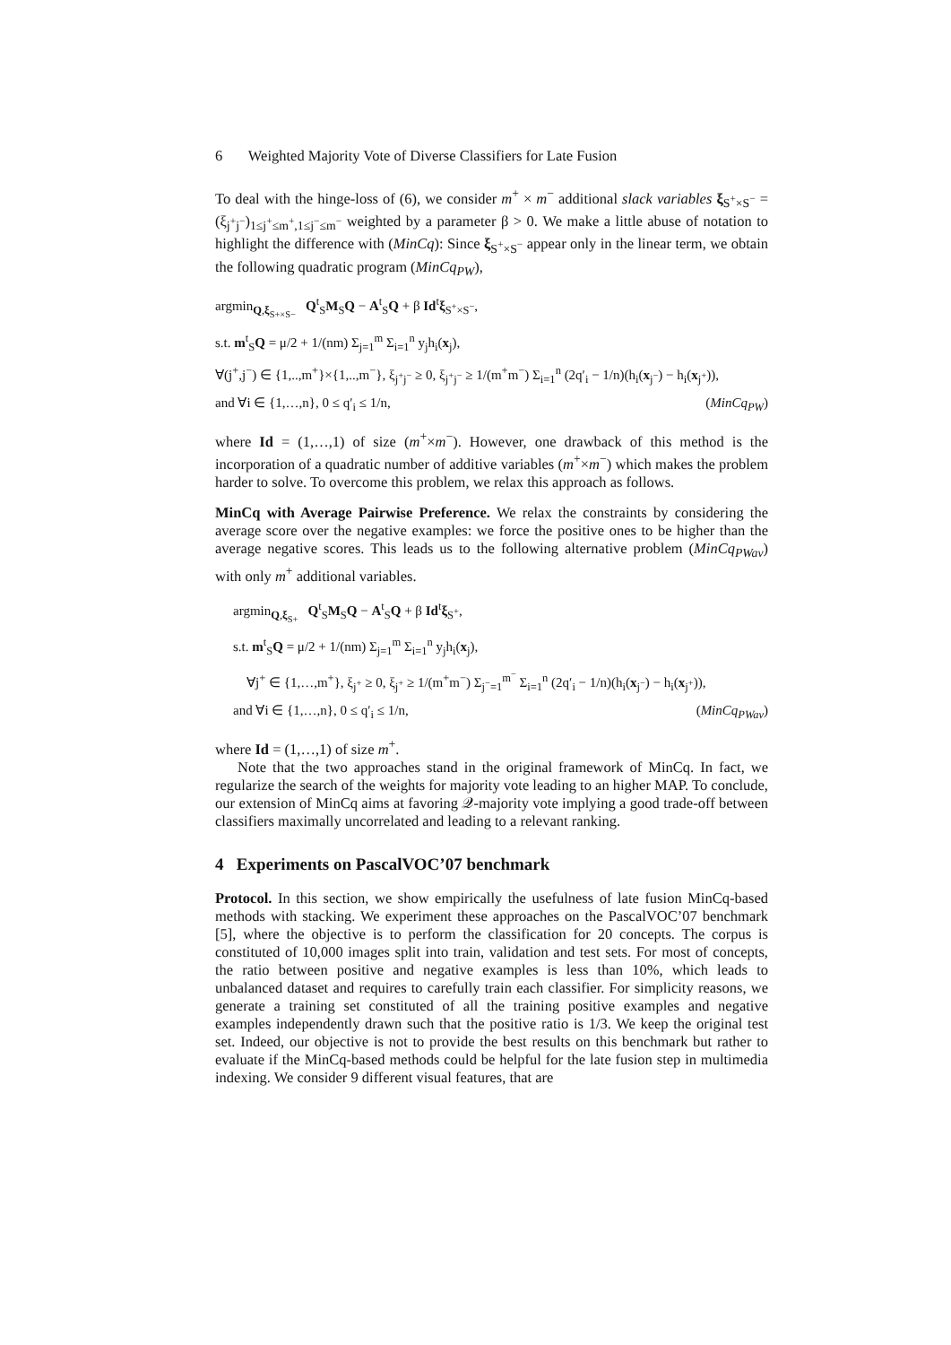6 Weighted Majority Vote of Diverse Classifiers for Late Fusion
To deal with the hinge-loss of (6), we consider m<sup>+</sup> × m<sup>−</sup> additional slack variables ξ<sub>S<sup>+</sup>×S<sup>−</sup></sub> = (ξ<sub>j<sup>+</sup>j<sup>−</sup></sub>)<sub>1≤j<sup>+</sup>≤m<sup>+</sup>,1≤j<sup>−</sup>≤m<sup>−</sup></sub> weighted by a parameter β > 0. We make a little abuse of notation to highlight the difference with (MinCq): Since ξ<sub>S<sup>+</sup>×S<sup>−</sup></sub> appear only in the linear term, we obtain the following quadratic program (MinCq<sub>PW</sub>),
argmin<sub>Q,ξ<sub>S+×S−</sub></sub> Q<sup>t</sup><sub>S</sub>M<sub>S</sub>Q − A<sup>t</sup><sub>S</sub>Q + β Id<sup>t</sup>ξ<sub>S<sup>+</sup>×S<sup>−</sup></sub>,
s.t. m<sup>t</sup><sub>S</sub>Q = μ/2 + 1/(nm) Σ<sub>j=1</sub><sup>m</sup> Σ<sub>i=1</sub><sup>n</sup> y<sub>j</sub>h<sub>i</sub>(x<sub>j</sub>),
∀(j<sup>+</sup>,j<sup>−</sup>) ∈ {1,..,m<sup>+</sup>}×{1,..,m<sup>−</sup>}, ξ<sub>j<sup>+</sup>j<sup>−</sup></sub> ≥ 0, ξ<sub>j<sup>+</sup>j<sup>−</sup></sub> ≥ 1/(m<sup>+</sup>m<sup>−</sup>) Σ<sub>i=1</sub><sup>n</sup> (2q′<sub>i</sub> − 1/n)(h<sub>i</sub>(x<sub>j<sup>−</sup></sub>) − h<sub>i</sub>(x<sub>j<sup>+</sup></sub>)),
and ∀i ∈ {1,…,n}, 0 ≤ q′<sub>i</sub> ≤ 1/n, (MinCq<sub>PW</sub>)
where Id = (1,…,1) of size (m<sup>+</sup>×m<sup>−</sup>). However, one drawback of this method is the incorporation of a quadratic number of additive variables (m<sup>+</sup>×m<sup>−</sup>) which makes the problem harder to solve. To overcome this problem, we relax this approach as follows.
MinCq with Average Pairwise Preference. We relax the constraints by considering the average score over the negative examples: we force the positive ones to be higher than the average negative scores. This leads us to the following alternative problem (MinCq<sub>PWav</sub>) with only m<sup>+</sup> additional variables.
argmin<sub>Q,ξ<sub>S+</sub></sub> Q<sup>t</sup><sub>S</sub>M<sub>S</sub>Q − A<sup>t</sup><sub>S</sub>Q + β Id<sup>t</sup>ξ<sub>S<sup>+</sup></sub>,
s.t. m<sup>t</sup><sub>S</sub>Q = μ/2 + 1/(nm) Σ<sub>j=1</sub><sup>m</sup> Σ<sub>i=1</sub><sup>n</sup> y<sub>j</sub>h<sub>i</sub>(x<sub>j</sub>),
∀j<sup>+</sup> ∈ {1,…,m<sup>+</sup>}, ξ<sub>j<sup>+</sup></sub> ≥ 0, ξ<sub>j<sup>+</sup></sub> ≥ 1/(m<sup>+</sup>m<sup>−</sup>) Σ<sub>j<sup>−</sup>=1</sub><sup>m<sup>−</sup></sup> Σ<sub>i=1</sub><sup>n</sup> (2q′<sub>i</sub> − 1/n)(h<sub>i</sub>(x<sub>j<sup>−</sup></sub>) − h<sub>i</sub>(x<sub>j<sup>+</sup></sub>)),
and ∀i ∈ {1,…,n}, 0 ≤ q′<sub>i</sub> ≤ 1/n, (MinCq<sub>PWav</sub>)
where Id = (1,…,1) of size m<sup>+</sup>.
Note that the two approaches stand in the original framework of MinCq. In fact, we regularize the search of the weights for majority vote leading to an higher MAP. To conclude, our extension of MinCq aims at favoring 𝒬-majority vote implying a good trade-off between classifiers maximally uncorrelated and leading to a relevant ranking.
4 Experiments on PascalVOC’07 benchmark
Protocol. In this section, we show empirically the usefulness of late fusion MinCq-based methods with stacking. We experiment these approaches on the PascalVOC’07 benchmark [5], where the objective is to perform the classification for 20 concepts. The corpus is constituted of 10,000 images split into train, validation and test sets. For most of concepts, the ratio between positive and negative examples is less than 10%, which leads to unbalanced dataset and requires to carefully train each classifier. For simplicity reasons, we generate a training set constituted of all the training positive examples and negative examples independently drawn such that the positive ratio is 1/3. We keep the original test set. Indeed, our objective is not to provide the best results on this benchmark but rather to evaluate if the MinCq-based methods could be helpful for the late fusion step in multimedia indexing. We consider 9 different visual features, that are